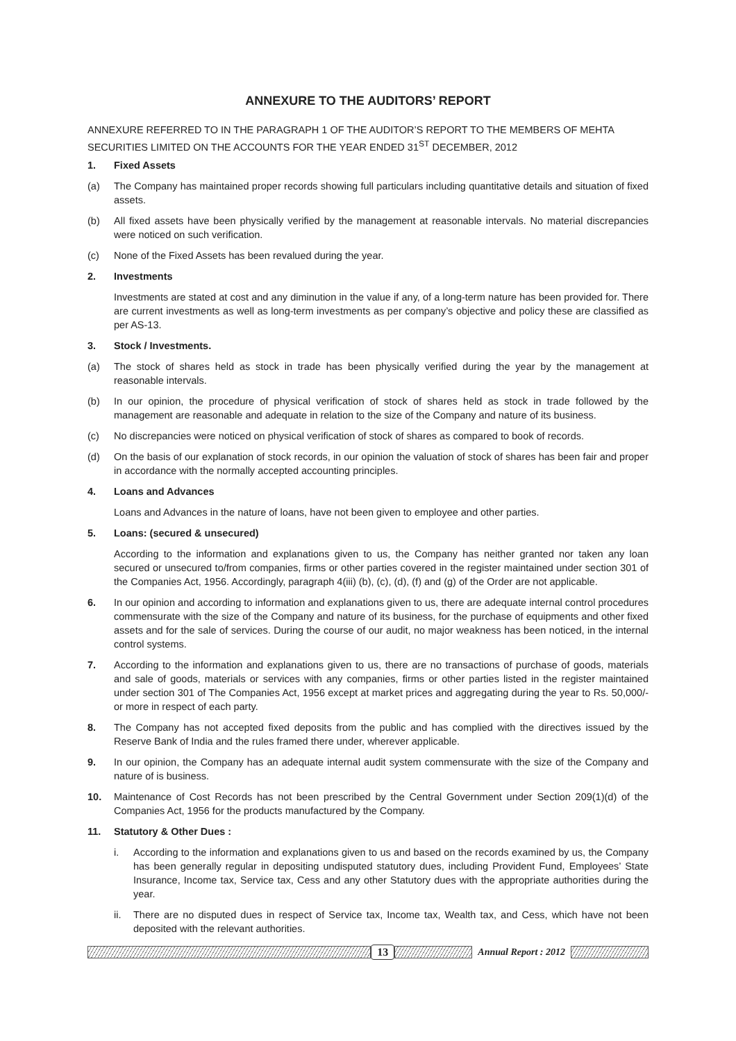ANNEXURE TO THE AUDITORS’ REPORT
ANNEXURE REFERRED TO IN THE PARAGRAPH 1 OF THE AUDITOR’S REPORT TO THE MEMBERS OF MEHTA SECURITIES LIMITED ON THE ACCOUNTS FOR THE YEAR ENDED 31<sup>ST</sup> DECEMBER, 2012
1. Fixed Assets
(a) The Company has maintained proper records showing full particulars including quantitative details and situation of fixed assets.
(b) All fixed assets have been physically verified by the management at reasonable intervals. No material discrepancies were noticed on such verification.
(c) None of the Fixed Assets has been revalued during the year.
2. Investments
Investments are stated at cost and any diminution in the value if any, of a long-term nature has been provided for. There are current investments as well as long-term investments as per company’s objective and policy these are classified as per AS-13.
3. Stock / Investments.
(a) The stock of shares held as stock in trade has been physically verified during the year by the management at reasonable intervals.
(b) In our opinion, the procedure of physical verification of stock of shares held as stock in trade followed by the management are reasonable and adequate in relation to the size of the Company and nature of its business.
(c) No discrepancies were noticed on physical verification of stock of shares as compared to book of records.
(d) On the basis of our explanation of stock records, in our opinion the valuation of stock of shares has been fair and proper in accordance with the normally accepted accounting principles.
4. Loans and Advances
Loans and Advances in the nature of loans, have not been given to employee and other parties.
5. Loans: (secured & unsecured)
According to the information and explanations given to us, the Company has neither granted nor taken any loan secured or unsecured to/from companies, firms or other parties covered in the register maintained under section 301 of the Companies Act, 1956. Accordingly, paragraph 4(iii) (b), (c), (d), (f) and (g) of the Order are not applicable.
6. In our opinion and according to information and explanations given to us, there are adequate internal control procedures commensurate with the size of the Company and nature of its business, for the purchase of equipments and other fixed assets and for the sale of services. During the course of our audit, no major weakness has been noticed, in the internal control systems.
7. According to the information and explanations given to us, there are no transactions of purchase of goods, materials and sale of goods, materials or services with any companies, firms or other parties listed in the register maintained under section 301 of The Companies Act, 1956 except at market prices and aggregating during the year to Rs. 50,000/- or more in respect of each party.
8. The Company has not accepted fixed deposits from the public and has complied with the directives issued by the Reserve Bank of India and the rules framed there under, wherever applicable.
9. In our opinion, the Company has an adequate internal audit system commensurate with the size of the Company and nature of is business.
10. Maintenance of Cost Records has not been prescribed by the Central Government under Section 209(1)(d) of the Companies Act, 1956 for the products manufactured by the Company.
11. Statutory & Other Dues :
i. According to the information and explanations given to us and based on the records examined by us, the Company has been generally regular in depositing undisputed statutory dues, including Provident Fund, Employees’ State Insurance, Income tax, Service tax, Cess and any other Statutory dues with the appropriate authorities during the year.
ii. There are no disputed dues in respect of Service tax, Income tax, Wealth tax, and Cess, which have not been deposited with the relevant authorities.
13 Annual Report : 2012